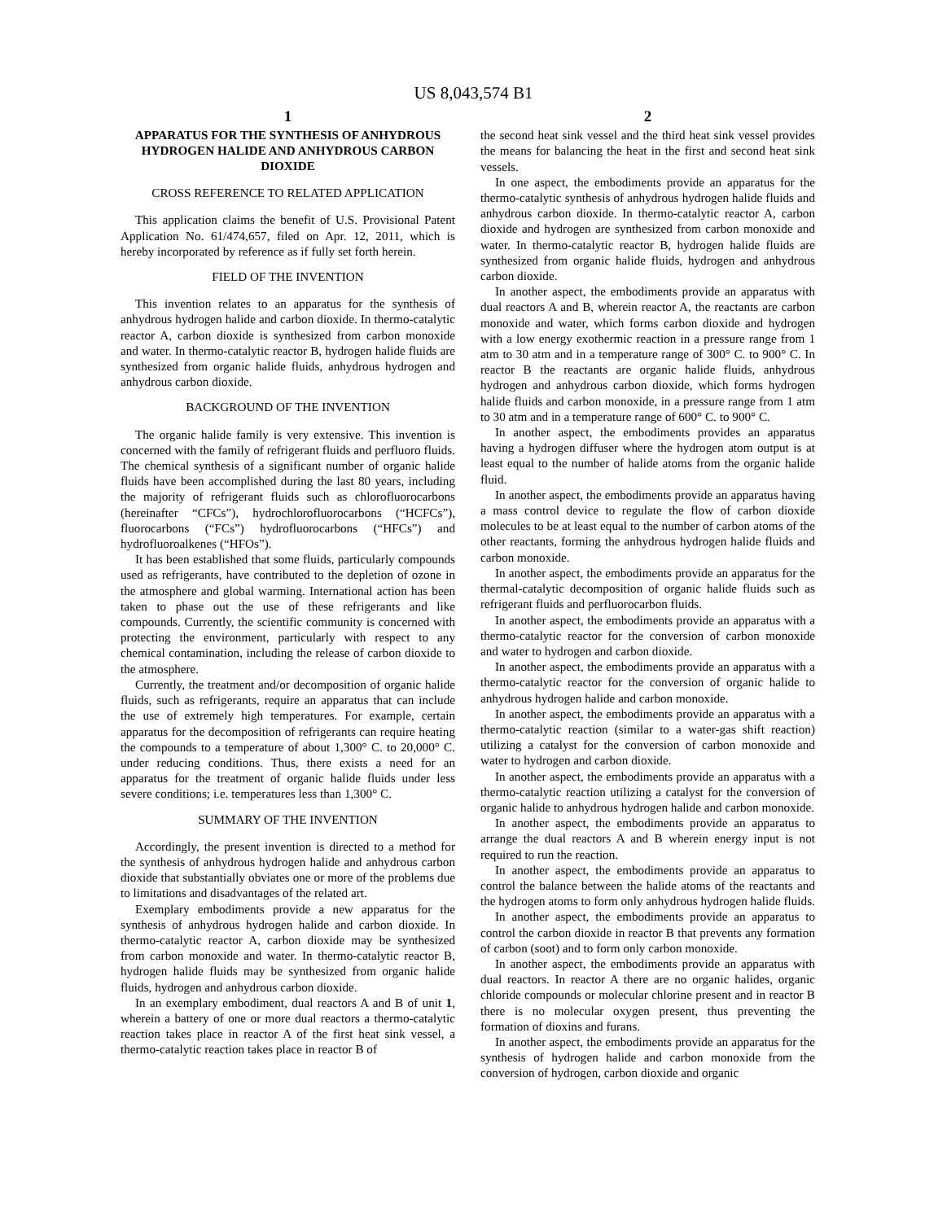US 8,043,574 B1
1
APPARATUS FOR THE SYNTHESIS OF ANHYDROUS HYDROGEN HALIDE AND ANHYDROUS CARBON DIOXIDE
CROSS REFERENCE TO RELATED APPLICATION
This application claims the benefit of U.S. Provisional Patent Application No. 61/474,657, filed on Apr. 12, 2011, which is hereby incorporated by reference as if fully set forth herein.
FIELD OF THE INVENTION
This invention relates to an apparatus for the synthesis of anhydrous hydrogen halide and carbon dioxide. In thermo-catalytic reactor A, carbon dioxide is synthesized from carbon monoxide and water. In thermo-catalytic reactor B, hydrogen halide fluids are synthesized from organic halide fluids, anhydrous hydrogen and anhydrous carbon dioxide.
BACKGROUND OF THE INVENTION
The organic halide family is very extensive. This invention is concerned with the family of refrigerant fluids and perfluoro fluids. The chemical synthesis of a significant number of organic halide fluids have been accomplished during the last 80 years, including the majority of refrigerant fluids such as chlorofluorocarbons (hereinafter “CFCs”), hydrochlorofluorocarbons (“HCFCs”), fluorocarbons (“FCs”) hydrofluorocarbons (“HFCs”) and hydrofluoroalkenes (“HFOs”).
It has been established that some fluids, particularly compounds used as refrigerants, have contributed to the depletion of ozone in the atmosphere and global warming. International action has been taken to phase out the use of these refrigerants and like compounds. Currently, the scientific community is concerned with protecting the environment, particularly with respect to any chemical contamination, including the release of carbon dioxide to the atmosphere.
Currently, the treatment and/or decomposition of organic halide fluids, such as refrigerants, require an apparatus that can include the use of extremely high temperatures. For example, certain apparatus for the decomposition of refrigerants can require heating the compounds to a temperature of about 1,300° C. to 20,000° C. under reducing conditions. Thus, there exists a need for an apparatus for the treatment of organic halide fluids under less severe conditions; i.e. temperatures less than 1,300° C.
SUMMARY OF THE INVENTION
Accordingly, the present invention is directed to a method for the synthesis of anhydrous hydrogen halide and anhydrous carbon dioxide that substantially obviates one or more of the problems due to limitations and disadvantages of the related art.
Exemplary embodiments provide a new apparatus for the synthesis of anhydrous hydrogen halide and carbon dioxide. In thermo-catalytic reactor A, carbon dioxide may be synthesized from carbon monoxide and water. In thermo-catalytic reactor B, hydrogen halide fluids may be synthesized from organic halide fluids, hydrogen and anhydrous carbon dioxide.
In an exemplary embodiment, dual reactors A and B of unit 1, wherein a battery of one or more dual reactors a thermo-catalytic reaction takes place in reactor A of the first heat sink vessel, a thermo-catalytic reaction takes place in reactor B of
2
the second heat sink vessel and the third heat sink vessel provides the means for balancing the heat in the first and second heat sink vessels.
In one aspect, the embodiments provide an apparatus for the thermo-catalytic synthesis of anhydrous hydrogen halide fluids and anhydrous carbon dioxide. In thermo-catalytic reactor A, carbon dioxide and hydrogen are synthesized from carbon monoxide and water. In thermo-catalytic reactor B, hydrogen halide fluids are synthesized from organic halide fluids, hydrogen and anhydrous carbon dioxide.
In another aspect, the embodiments provide an apparatus with dual reactors A and B, wherein reactor A, the reactants are carbon monoxide and water, which forms carbon dioxide and hydrogen with a low energy exothermic reaction in a pressure range from 1 atm to 30 atm and in a temperature range of 300° C. to 900° C. In reactor B the reactants are organic halide fluids, anhydrous hydrogen and anhydrous carbon dioxide, which forms hydrogen halide fluids and carbon monoxide, in a pressure range from 1 atm to 30 atm and in a temperature range of 600° C. to 900° C.
In another aspect, the embodiments provides an apparatus having a hydrogen diffuser where the hydrogen atom output is at least equal to the number of halide atoms from the organic halide fluid.
In another aspect, the embodiments provide an apparatus having a mass control device to regulate the flow of carbon dioxide molecules to be at least equal to the number of carbon atoms of the other reactants, forming the anhydrous hydrogen halide fluids and carbon monoxide.
In another aspect, the embodiments provide an apparatus for the thermal-catalytic decomposition of organic halide fluids such as refrigerant fluids and perfluorocarbon fluids.
In another aspect, the embodiments provide an apparatus with a thermo-catalytic reactor for the conversion of carbon monoxide and water to hydrogen and carbon dioxide.
In another aspect, the embodiments provide an apparatus with a thermo-catalytic reactor for the conversion of organic halide to anhydrous hydrogen halide and carbon monoxide.
In another aspect, the embodiments provide an apparatus with a thermo-catalytic reaction (similar to a water-gas shift reaction) utilizing a catalyst for the conversion of carbon monoxide and water to hydrogen and carbon dioxide.
In another aspect, the embodiments provide an apparatus with a thermo-catalytic reaction utilizing a catalyst for the conversion of organic halide to anhydrous hydrogen halide and carbon monoxide.
In another aspect, the embodiments provide an apparatus to arrange the dual reactors A and B wherein energy input is not required to run the reaction.
In another aspect, the embodiments provide an apparatus to control the balance between the halide atoms of the reactants and the hydrogen atoms to form only anhydrous hydrogen halide fluids.
In another aspect, the embodiments provide an apparatus to control the carbon dioxide in reactor B that prevents any formation of carbon (soot) and to form only carbon monoxide.
In another aspect, the embodiments provide an apparatus with dual reactors. In reactor A there are no organic halides, organic chloride compounds or molecular chlorine present and in reactor B there is no molecular oxygen present, thus preventing the formation of dioxins and furans.
In another aspect, the embodiments provide an apparatus for the synthesis of hydrogen halide and carbon monoxide from the conversion of hydrogen, carbon dioxide and organic